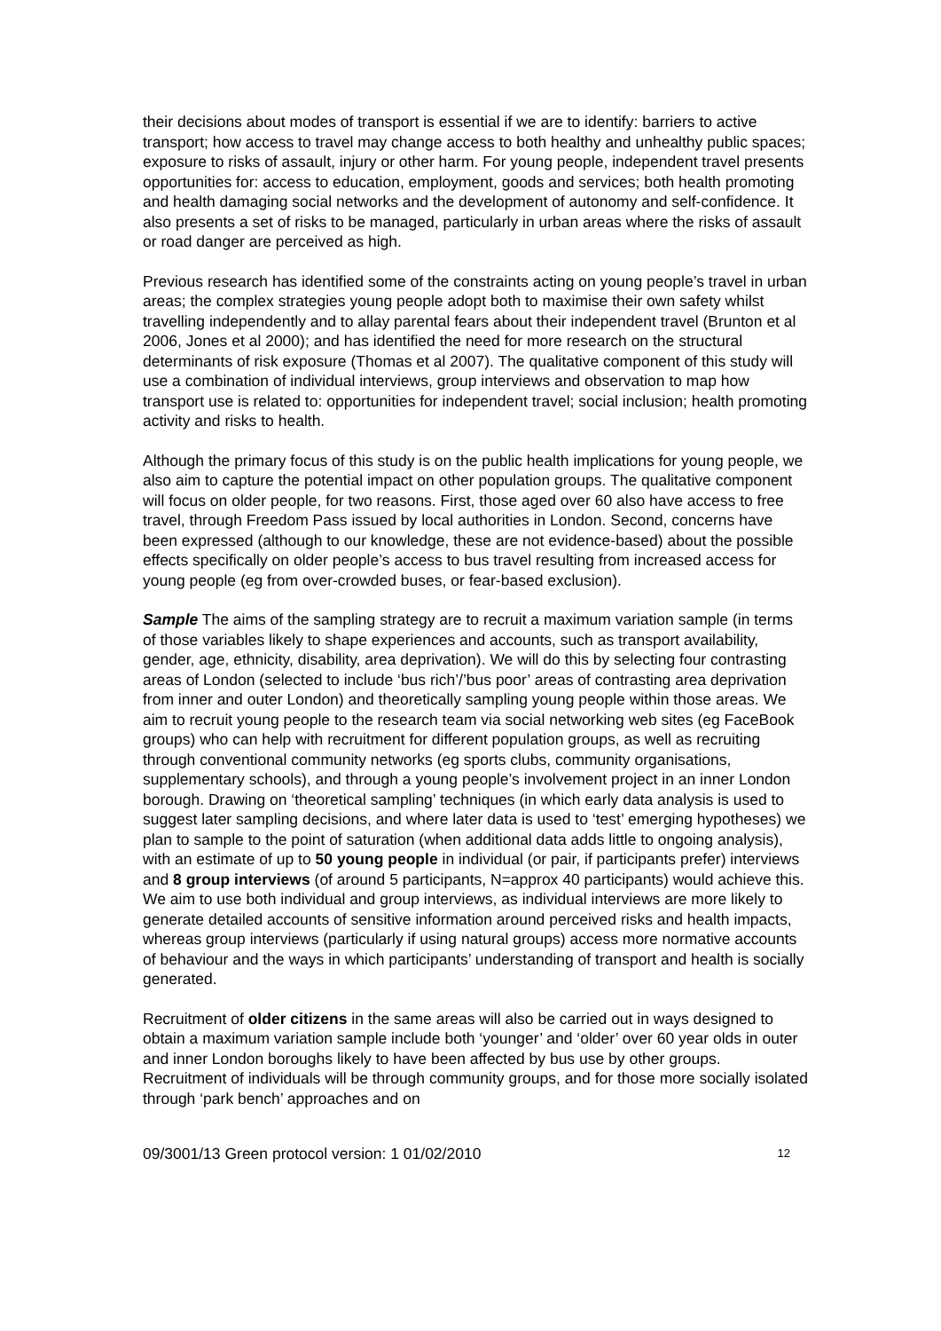their decisions about modes of transport is essential if we are to identify: barriers to active transport; how access to travel may change access to both healthy and unhealthy public spaces; exposure to risks of assault, injury or other harm. For young people, independent travel presents opportunities for: access to education, employment, goods and services; both health promoting and health damaging social networks and the development of autonomy and self-confidence. It also presents a set of risks to be managed, particularly in urban areas where the risks of assault or road danger are perceived as high.
Previous research has identified some of the constraints acting on young people’s travel in urban areas; the complex strategies young people adopt both to maximise their own safety whilst travelling independently and to allay parental fears about their independent travel (Brunton et al 2006, Jones et al 2000); and has identified the need for more research on the structural determinants of risk exposure (Thomas et al 2007). The qualitative component of this study will use a combination of individual interviews, group interviews and observation to map how transport use is related to: opportunities for independent travel; social inclusion; health promoting activity and risks to health.
Although the primary focus of this study is on the public health implications for young people, we also aim to capture the potential impact on other population groups. The qualitative component will focus on older people, for two reasons. First, those aged over 60 also have access to free travel, through Freedom Pass issued by local authorities in London. Second, concerns have been expressed (although to our knowledge, these are not evidence-based) about the possible effects specifically on older people’s access to bus travel resulting from increased access for young people (eg from over-crowded buses, or fear-based exclusion).
Sample The aims of the sampling strategy are to recruit a maximum variation sample (in terms of those variables likely to shape experiences and accounts, such as transport availability, gender, age, ethnicity, disability, area deprivation). We will do this by selecting four contrasting areas of London (selected to include ‘bus rich’/’bus poor’ areas of contrasting area deprivation from inner and outer London) and theoretically sampling young people within those areas. We aim to recruit young people to the research team via social networking web sites (eg FaceBook groups) who can help with recruitment for different population groups, as well as recruiting through conventional community networks (eg sports clubs, community organisations, supplementary schools), and through a young people’s involvement project in an inner London borough. Drawing on ‘theoretical sampling’ techniques (in which early data analysis is used to suggest later sampling decisions, and where later data is used to ‘test’ emerging hypotheses) we plan to sample to the point of saturation (when additional data adds little to ongoing analysis), with an estimate of up to 50 young people in individual (or pair, if participants prefer) interviews and 8 group interviews (of around 5 participants, N=approx 40 participants) would achieve this. We aim to use both individual and group interviews, as individual interviews are more likely to generate detailed accounts of sensitive information around perceived risks and health impacts, whereas group interviews (particularly if using natural groups) access more normative accounts of behaviour and the ways in which participants’ understanding of transport and health is socially generated.
Recruitment of older citizens in the same areas will also be carried out in ways designed to obtain a maximum variation sample include both ‘younger’ and ‘older’ over 60 year olds in outer and inner London boroughs likely to have been affected by bus use by other groups. Recruitment of individuals will be through community groups, and for those more socially isolated through ‘park bench’ approaches and on
09/3001/13 Green protocol version: 1 01/02/2010 12